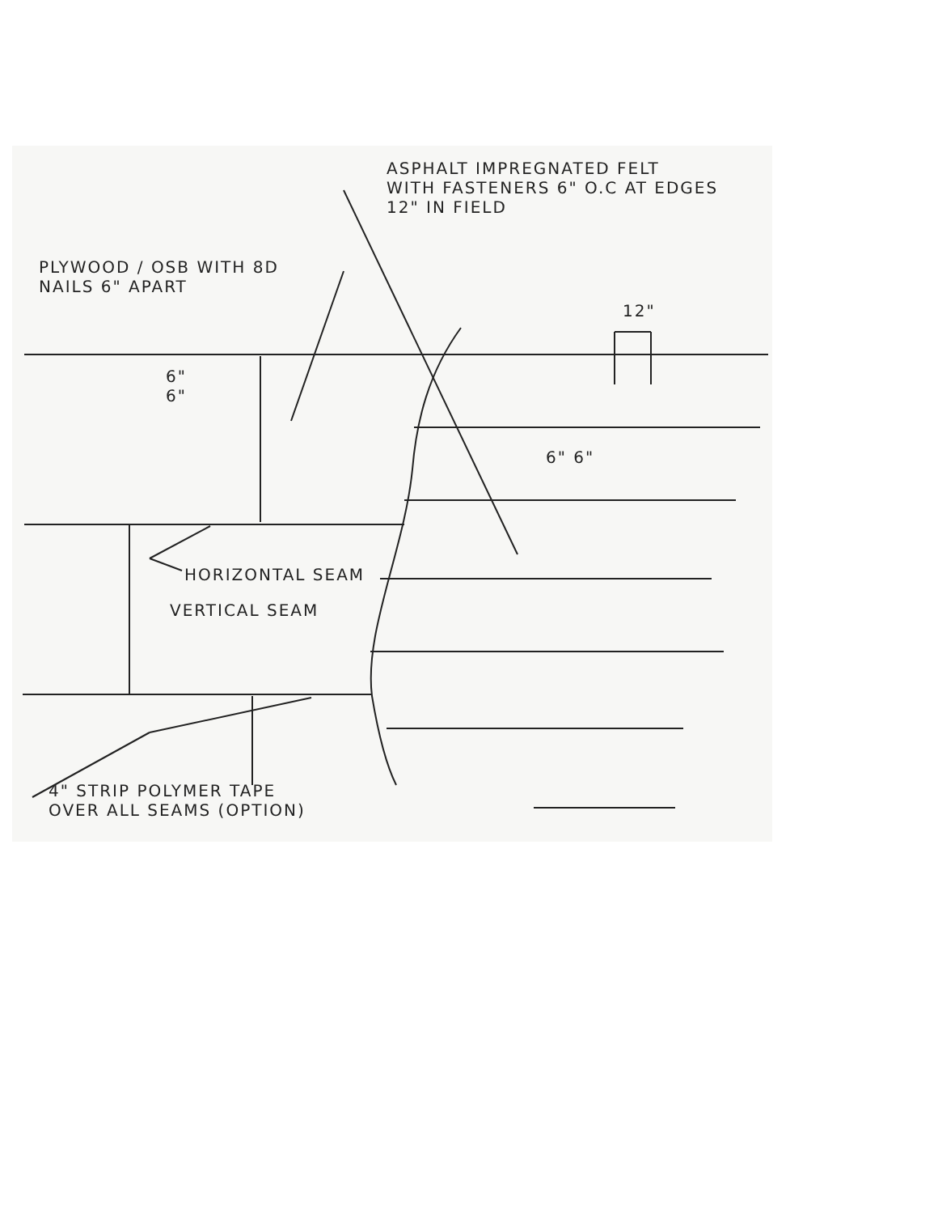ASPHALT IMPREGNATED FELT
WITH FASTENERS 6" O.C AT EDGES
12" IN FIELD
PLYWOOD / OSB WITH 8D
NAILS 6" APART
12"
6"
6"
6" 6"
HORIZONTAL SEAM
VERTICAL SEAM
4" STRIP POLYMER TAPE
OVER ALL SEAMS (OPTION)